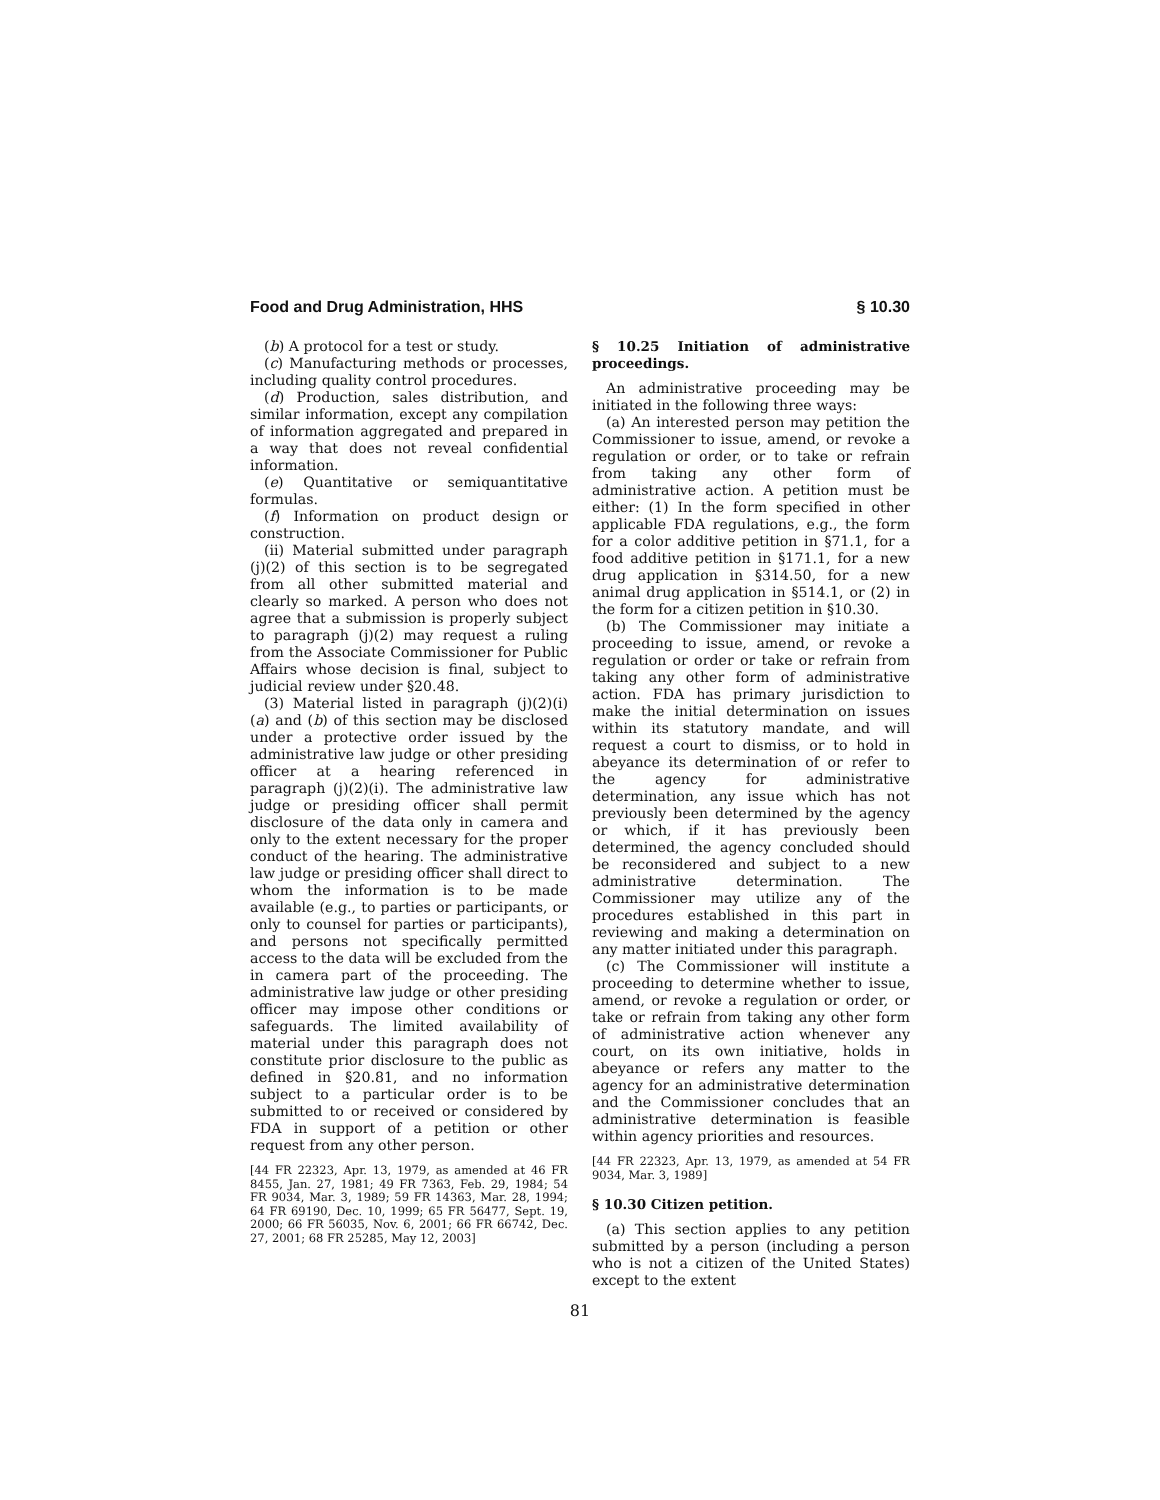Food and Drug Administration, HHS § 10.30
(b) A protocol for a test or study.
(c) Manufacturing methods or processes, including quality control procedures.
(d) Production, sales distribution, and similar information, except any compilation of information aggregated and prepared in a way that does not reveal confidential information.
(e) Quantitative or semiquantitative formulas.
(f) Information on product design or construction.
(ii) Material submitted under paragraph (j)(2) of this section is to be segregated from all other submitted material and clearly so marked. A person who does not agree that a submission is properly subject to paragraph (j)(2) may request a ruling from the Associate Commissioner for Public Affairs whose decision is final, subject to judicial review under §20.48.
(3) Material listed in paragraph (j)(2)(i) (a) and (b) of this section may be disclosed under a protective order issued by the administrative law judge or other presiding officer at a hearing referenced in paragraph (j)(2)(i). The administrative law judge or presiding officer shall permit disclosure of the data only in camera and only to the extent necessary for the proper conduct of the hearing. The administrative law judge or presiding officer shall direct to whom the information is to be made available (e.g., to parties or participants, or only to counsel for parties or participants), and persons not specifically permitted access to the data will be excluded from the in camera part of the proceeding. The administrative law judge or other presiding officer may impose other conditions or safeguards. The limited availability of material under this paragraph does not constitute prior disclosure to the public as defined in §20.81, and no information subject to a particular order is to be submitted to or received or considered by FDA in support of a petition or other request from any other person.
[44 FR 22323, Apr. 13, 1979, as amended at 46 FR 8455, Jan. 27, 1981; 49 FR 7363, Feb. 29, 1984; 54 FR 9034, Mar. 3, 1989; 59 FR 14363, Mar. 28, 1994; 64 FR 69190, Dec. 10, 1999; 65 FR 56477, Sept. 19, 2000; 66 FR 56035, Nov. 6, 2001; 66 FR 66742, Dec. 27, 2001; 68 FR 25285, May 12, 2003]
§ 10.25 Initiation of administrative proceedings.
An administrative proceeding may be initiated in the following three ways:
(a) An interested person may petition the Commissioner to issue, amend, or revoke a regulation or order, or to take or refrain from taking any other form of administrative action. A petition must be either: (1) In the form specified in other applicable FDA regulations, e.g., the form for a color additive petition in §71.1, for a food additive petition in §171.1, for a new drug application in §314.50, for a new animal drug application in §514.1, or (2) in the form for a citizen petition in §10.30.
(b) The Commissioner may initiate a proceeding to issue, amend, or revoke a regulation or order or take or refrain from taking any other form of administrative action. FDA has primary jurisdiction to make the initial determination on issues within its statutory mandate, and will request a court to dismiss, or to hold in abeyance its determination of or refer to the agency for administrative determination, any issue which has not previously been determined by the agency or which, if it has previously been determined, the agency concluded should be reconsidered and subject to a new administrative determination. The Commissioner may utilize any of the procedures established in this part in reviewing and making a determination on any matter initiated under this paragraph.
(c) The Commissioner will institute a proceeding to determine whether to issue, amend, or revoke a regulation or order, or take or refrain from taking any other form of administrative action whenever any court, on its own initiative, holds in abeyance or refers any matter to the agency for an administrative determination and the Commissioner concludes that an administrative determination is feasible within agency priorities and resources.
[44 FR 22323, Apr. 13, 1979, as amended at 54 FR 9034, Mar. 3, 1989]
§ 10.30 Citizen petition.
(a) This section applies to any petition submitted by a person (including a person who is not a citizen of the United States) except to the extent
81